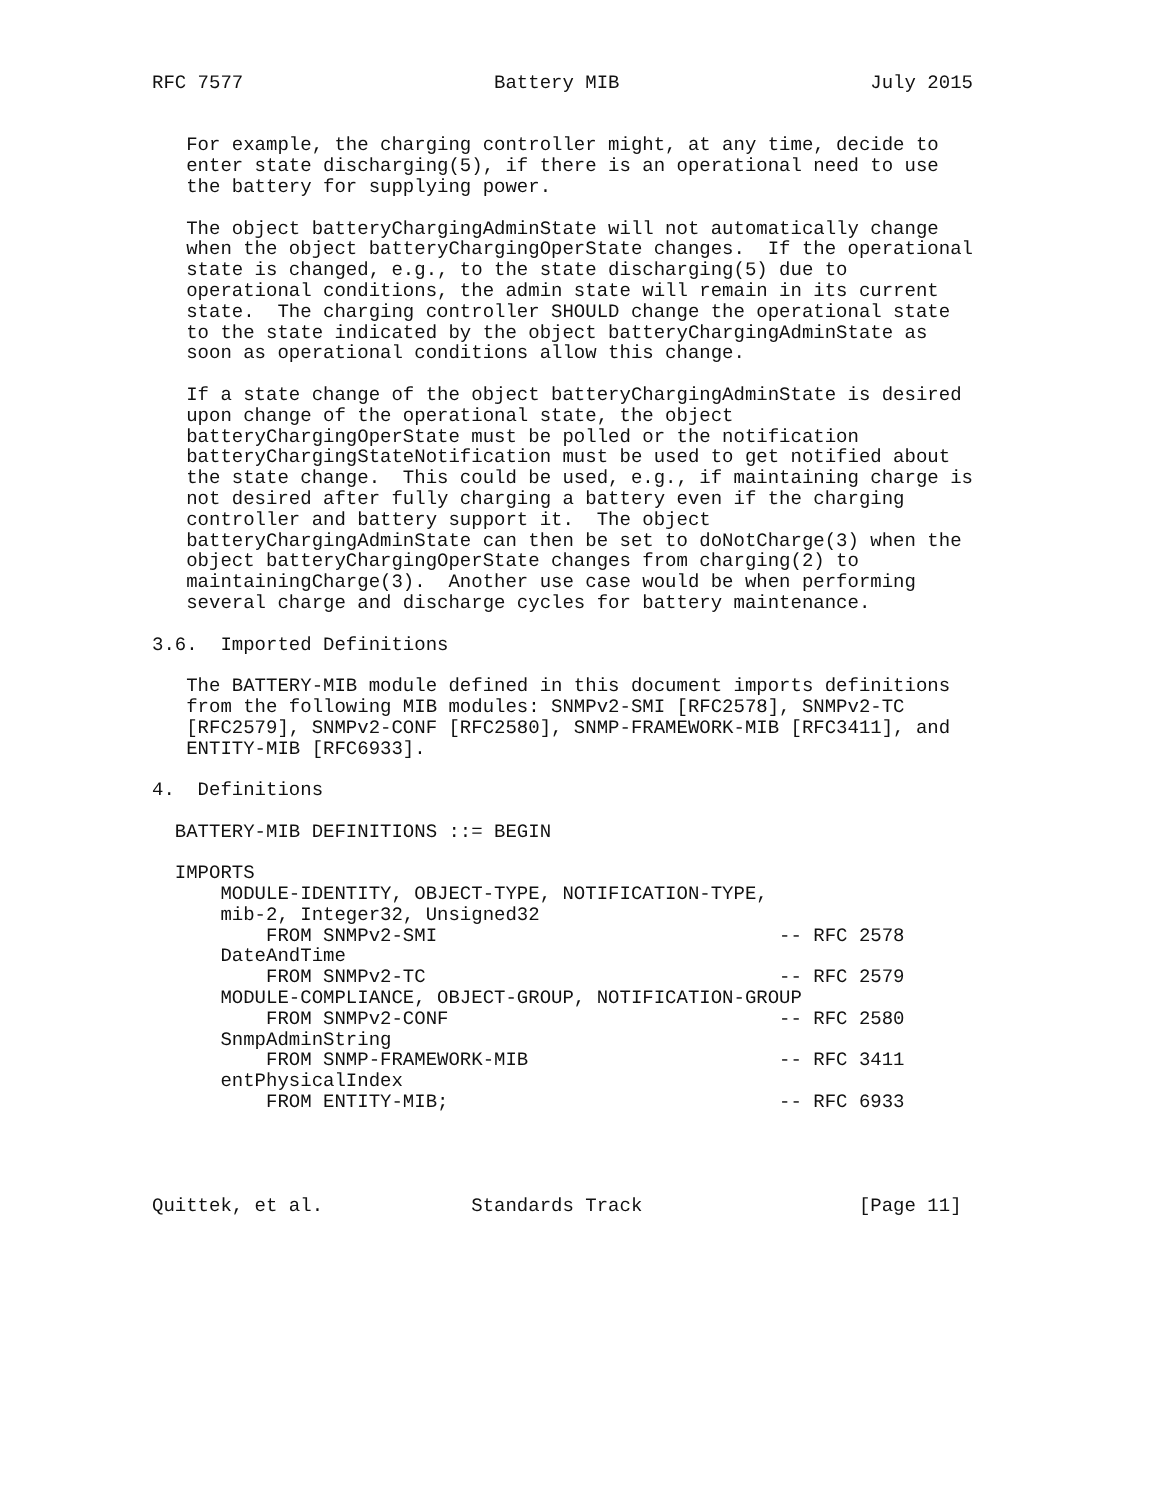RFC 7577                      Battery MIB                      July 2015


   For example, the charging controller might, at any time, decide to
   enter state discharging(5), if there is an operational need to use
   the battery for supplying power.

   The object batteryChargingAdminState will not automatically change
   when the object batteryChargingOperState changes.  If the operational
   state is changed, e.g., to the state discharging(5) due to
   operational conditions, the admin state will remain in its current
   state.  The charging controller SHOULD change the operational state
   to the state indicated by the object batteryChargingAdminState as
   soon as operational conditions allow this change.

   If a state change of the object batteryChargingAdminState is desired
   upon change of the operational state, the object
   batteryChargingOperState must be polled or the notification
   batteryChargingStateNotification must be used to get notified about
   the state change.  This could be used, e.g., if maintaining charge is
   not desired after fully charging a battery even if the charging
   controller and battery support it.  The object
   batteryChargingAdminState can then be set to doNotCharge(3) when the
   object batteryChargingOperState changes from charging(2) to
   maintainingCharge(3).  Another use case would be when performing
   several charge and discharge cycles for battery maintenance.

3.6.  Imported Definitions

   The BATTERY-MIB module defined in this document imports definitions
   from the following MIB modules: SNMPv2-SMI [RFC2578], SNMPv2-TC
   [RFC2579], SNMPv2-CONF [RFC2580], SNMP-FRAMEWORK-MIB [RFC3411], and
   ENTITY-MIB [RFC6933].

4.  Definitions

  BATTERY-MIB DEFINITIONS ::= BEGIN

  IMPORTS
      MODULE-IDENTITY, OBJECT-TYPE, NOTIFICATION-TYPE,
      mib-2, Integer32, Unsigned32
          FROM SNMPv2-SMI                              -- RFC 2578
      DateAndTime
          FROM SNMPv2-TC                               -- RFC 2579
      MODULE-COMPLIANCE, OBJECT-GROUP, NOTIFICATION-GROUP
          FROM SNMPv2-CONF                             -- RFC 2580
      SnmpAdminString
          FROM SNMP-FRAMEWORK-MIB                      -- RFC 3411
      entPhysicalIndex
          FROM ENTITY-MIB;                             -- RFC 6933




Quittek, et al.             Standards Track                   [Page 11]